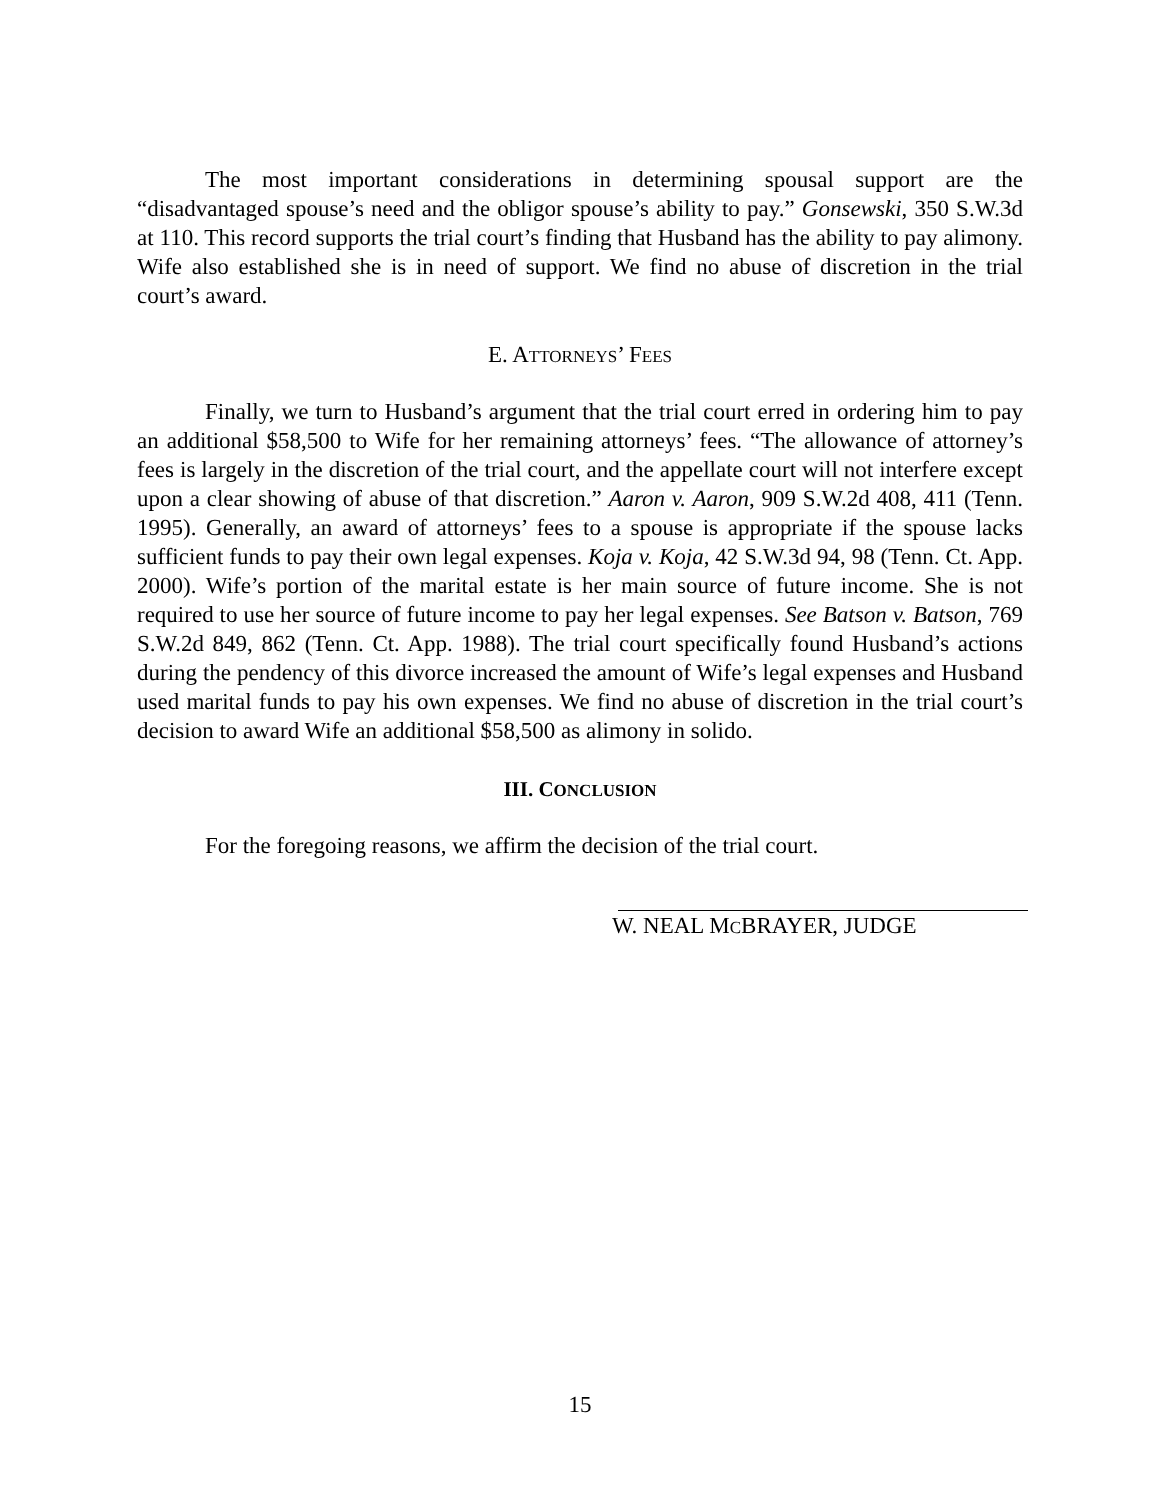The most important considerations in determining spousal support are the “disadvantaged spouse’s need and the obligor spouse’s ability to pay.” Gonsewski, 350 S.W.3d at 110. This record supports the trial court’s finding that Husband has the ability to pay alimony. Wife also established she is in need of support. We find no abuse of discretion in the trial court’s award.
E. ATTORNEYS’ FEES
Finally, we turn to Husband’s argument that the trial court erred in ordering him to pay an additional $58,500 to Wife for her remaining attorneys’ fees. “The allowance of attorney’s fees is largely in the discretion of the trial court, and the appellate court will not interfere except upon a clear showing of abuse of that discretion.” Aaron v. Aaron, 909 S.W.2d 408, 411 (Tenn. 1995). Generally, an award of attorneys’ fees to a spouse is appropriate if the spouse lacks sufficient funds to pay their own legal expenses. Koja v. Koja, 42 S.W.3d 94, 98 (Tenn. Ct. App. 2000). Wife’s portion of the marital estate is her main source of future income. She is not required to use her source of future income to pay her legal expenses. See Batson v. Batson, 769 S.W.2d 849, 862 (Tenn. Ct. App. 1988). The trial court specifically found Husband’s actions during the pendency of this divorce increased the amount of Wife’s legal expenses and Husband used marital funds to pay his own expenses. We find no abuse of discretion in the trial court’s decision to award Wife an additional $58,500 as alimony in solido.
III. CONCLUSION
For the foregoing reasons, we affirm the decision of the trial court.
W. NEAL MCBRAYER, JUDGE
15